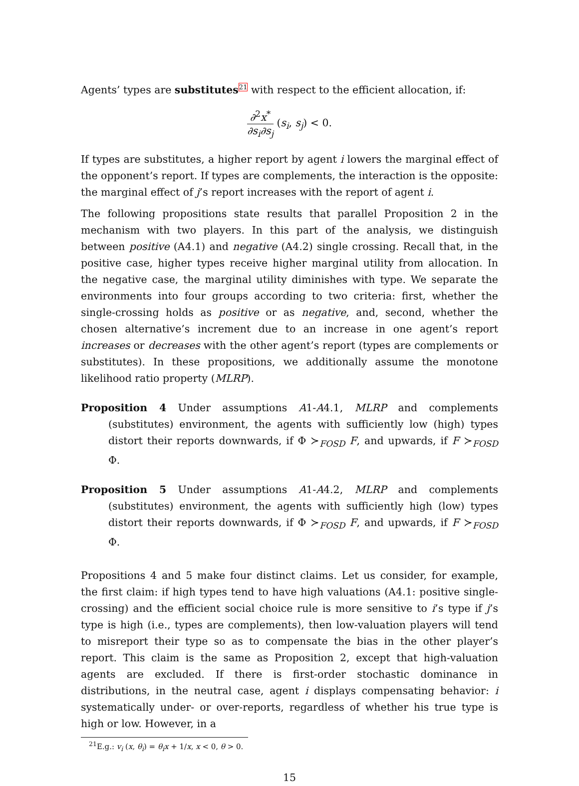Agents’ types are substitutes<sup>21</sup> with respect to the efficient allocation, if:
∂<sup>2</sup>x<sup>*</sup> ∂s<sub>i</sub>∂s<sub>j</sub> (s<sub>i</sub>, s<sub>j</sub>) < 0.
If types are substitutes, a higher report by agent i lowers the marginal effect of the opponent’s report. If types are complements, the interaction is the opposite: the marginal effect of j’s report increases with the report of agent i.
The following propositions state results that parallel Proposition 2 in the mechanism with two players. In this part of the analysis, we distinguish between positive (A4.1) and negative (A4.2) single crossing. Recall that, in the positive case, higher types receive higher marginal utility from allocation. In the negative case, the marginal utility diminishes with type. We separate the environments into four groups according to two criteria: first, whether the single-crossing holds as positive or as negative, and, second, whether the chosen alternative’s increment due to an increase in one agent’s report increases or decreases with the other agent’s report (types are complements or substitutes). In these propositions, we additionally assume the monotone likelihood ratio property (MLRP).
Proposition 4 Under assumptions A1-A4.1, MLRP and complements (substitutes) environment, the agents with sufficiently low (high) types distort their reports downwards, if Φ ≻<sub>FOSD</sub> F, and upwards, if F ≻<sub>FOSD</sub> Φ.
Proposition 5 Under assumptions A1-A4.2, MLRP and complements (substitutes) environment, the agents with sufficiently high (low) types distort their reports downwards, if Φ ≻<sub>FOSD</sub> F, and upwards, if F ≻<sub>FOSD</sub> Φ.
Propositions 4 and 5 make four distinct claims. Let us consider, for example, the first claim: if high types tend to have high valuations (A4.1: positive single-crossing) and the efficient social choice rule is more sensitive to i’s type if j’s type is high (i.e., types are complements), then low-valuation players will tend to misreport their type so as to compensate the bias in the other player’s report. This claim is the same as Proposition 2, except that high-valuation agents are excluded. If there is first-order stochastic dominance in distributions, in the neutral case, agent i displays compensating behavior: i systematically under- or over-reports, regardless of whether his true type is high or low. However, in a
<sup>21</sup> E.g.: v<sub>i</sub> (x, θ<sub>i</sub>) = θ<sub>i</sub>x + 1/x, x < 0, θ > 0.
15